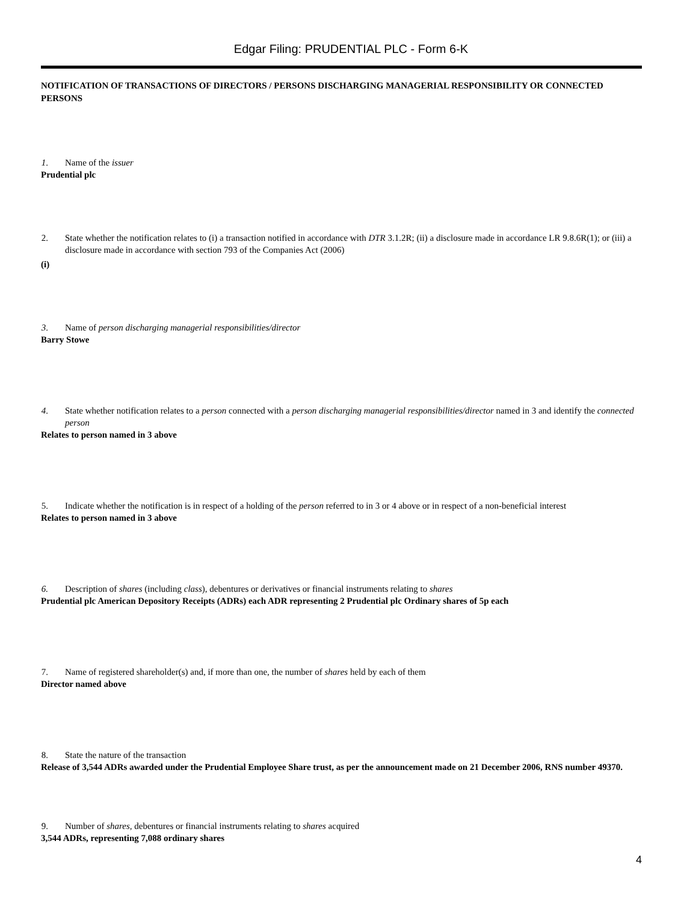Edgar Filing: PRUDENTIAL PLC - Form 6-K
NOTIFICATION OF TRANSACTIONS OF DIRECTORS / PERSONS DISCHARGING MANAGERIAL RESPONSIBILITY OR CONNECTED PERSONS
1. Name of the issuer
Prudential plc
2. State whether the notification relates to (i) a transaction notified in accordance with DTR 3.1.2R; (ii) a disclosure made in accordance LR 9.8.6R(1); or (iii) a disclosure made in accordance with section 793 of the Companies Act (2006)
(i)
3. Name of person discharging managerial responsibilities/director
Barry Stowe
4. State whether notification relates to a person connected with a person discharging managerial responsibilities/director named in 3 and identify the connected person
Relates to person named in 3 above
5. Indicate whether the notification is in respect of a holding of the person referred to in 3 or 4 above or in respect of a non-beneficial interest
Relates to person named in 3 above
6. Description of shares (including class), debentures or derivatives or financial instruments relating to shares
Prudential plc American Depository Receipts (ADRs) each ADR representing 2 Prudential plc Ordinary shares of 5p each
7. Name of registered shareholder(s) and, if more than one, the number of shares held by each of them
Director named above
8. State the nature of the transaction
Release of 3,544 ADRs awarded under the Prudential Employee Share trust, as per the announcement made on 21 December 2006, RNS number 49370.
9. Number of shares, debentures or financial instruments relating to shares acquired
3,544 ADRs, representing 7,088 ordinary shares
4